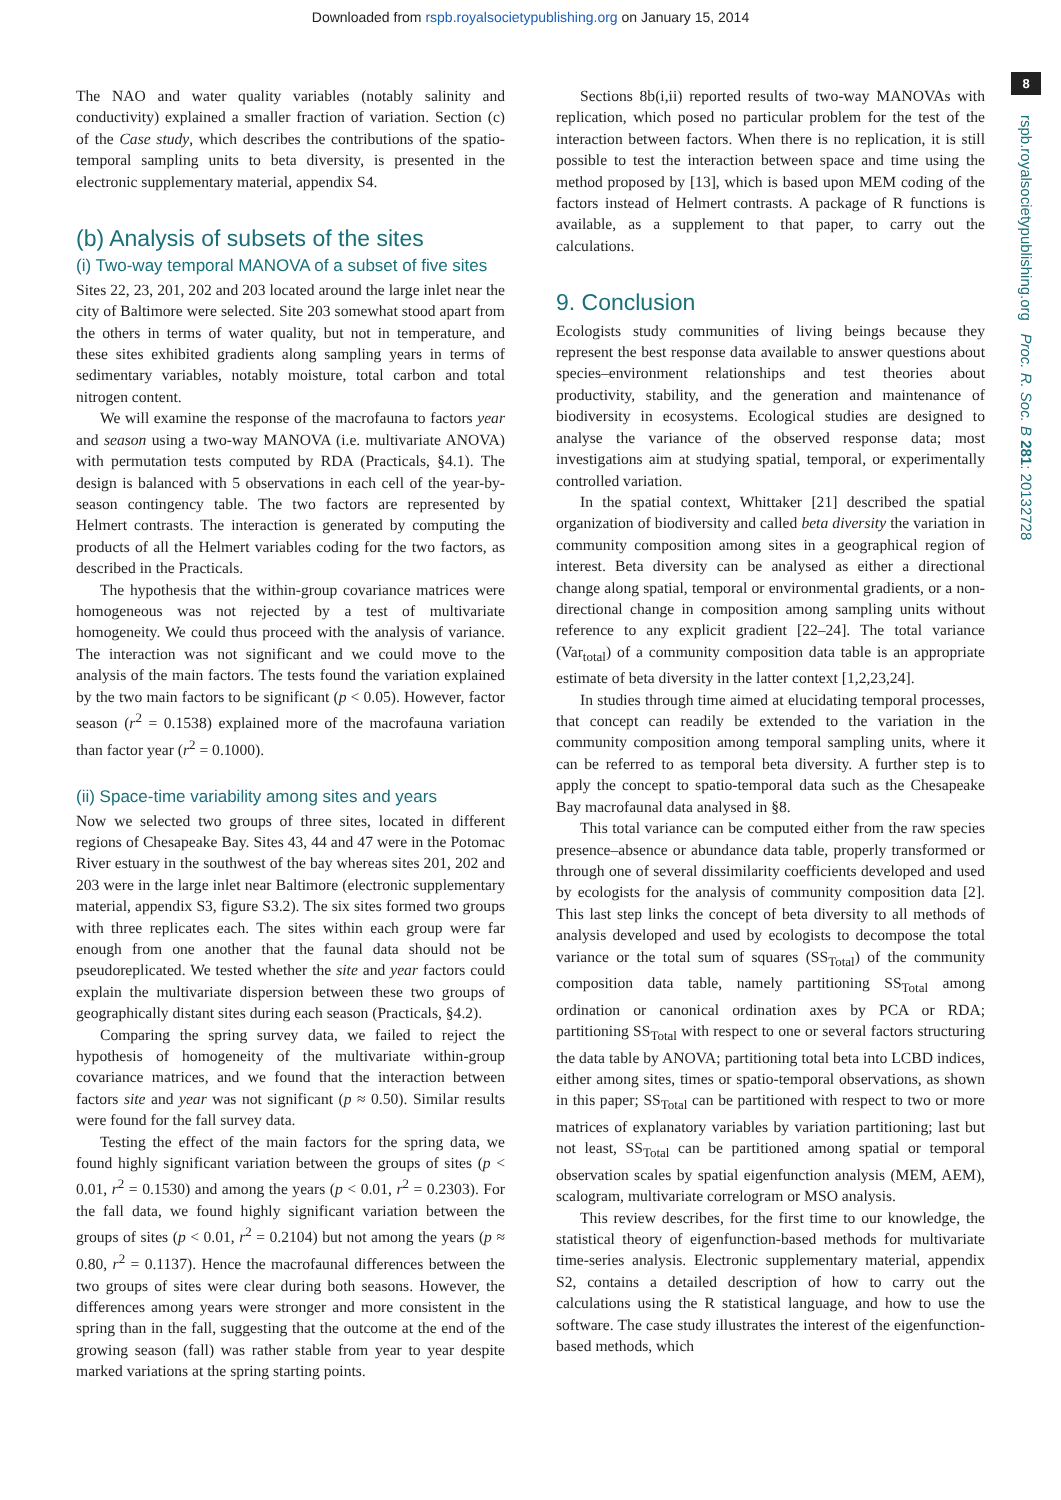Downloaded from rspb.royalsocietypublishing.org on January 15, 2014
8
rspb.royalsocietypublishing.org Proc. R. Soc. B 281: 20132728
The NAO and water quality variables (notably salinity and conductivity) explained a smaller fraction of variation. Section (c) of the Case study, which describes the contributions of the spatio-temporal sampling units to beta diversity, is presented in the electronic supplementary material, appendix S4.
(b) Analysis of subsets of the sites
(i) Two-way temporal MANOVA of a subset of five sites
Sites 22, 23, 201, 202 and 203 located around the large inlet near the city of Baltimore were selected. Site 203 somewhat stood apart from the others in terms of water quality, but not in temperature, and these sites exhibited gradients along sampling years in terms of sedimentary variables, notably moisture, total carbon and total nitrogen content.
We will examine the response of the macrofauna to factors year and season using a two-way MANOVA (i.e. multivariate ANOVA) with permutation tests computed by RDA (Practicals, §4.1). The design is balanced with 5 observations in each cell of the year-by-season contingency table. The two factors are represented by Helmert contrasts. The interaction is generated by computing the products of all the Helmert variables coding for the two factors, as described in the Practicals.
The hypothesis that the within-group covariance matrices were homogeneous was not rejected by a test of multivariate homogeneity. We could thus proceed with the analysis of variance. The interaction was not significant and we could move to the analysis of the main factors. The tests found the variation explained by the two main factors to be significant (p < 0.05). However, factor season (r<sup>2</sup> = 0.1538) explained more of the macrofauna variation than factor year (r<sup>2</sup> = 0.1000).
(ii) Space-time variability among sites and years
Now we selected two groups of three sites, located in different regions of Chesapeake Bay. Sites 43, 44 and 47 were in the Potomac River estuary in the southwest of the bay whereas sites 201, 202 and 203 were in the large inlet near Baltimore (electronic supplementary material, appendix S3, figure S3.2). The six sites formed two groups with three replicates each. The sites within each group were far enough from one another that the faunal data should not be pseudoreplicated. We tested whether the site and year factors could explain the multivariate dispersion between these two groups of geographically distant sites during each season (Practicals, §4.2).
Comparing the spring survey data, we failed to reject the hypothesis of homogeneity of the multivariate within-group covariance matrices, and we found that the interaction between factors site and year was not significant (p ≈ 0.50). Similar results were found for the fall survey data.
Testing the effect of the main factors for the spring data, we found highly significant variation between the groups of sites (p < 0.01, r<sup>2</sup> = 0.1530) and among the years (p < 0.01, r<sup>2</sup> = 0.2303). For the fall data, we found highly significant variation between the groups of sites (p < 0.01, r<sup>2</sup> = 0.2104) but not among the years (p ≈ 0.80, r<sup>2</sup> = 0.1137). Hence the macrofaunal differences between the two groups of sites were clear during both seasons. However, the differences among years were stronger and more consistent in the spring than in the fall, suggesting that the outcome at the end of the growing season (fall) was rather stable from year to year despite marked variations at the spring starting points.
Sections 8b(i,ii) reported results of two-way MANOVAs with replication, which posed no particular problem for the test of the interaction between factors. When there is no replication, it is still possible to test the interaction between space and time using the method proposed by [13], which is based upon MEM coding of the factors instead of Helmert contrasts. A package of R functions is available, as a supplement to that paper, to carry out the calculations.
9. Conclusion
Ecologists study communities of living beings because they represent the best response data available to answer questions about species–environment relationships and test theories about productivity, stability, and the generation and maintenance of biodiversity in ecosystems. Ecological studies are designed to analyse the variance of the observed response data; most investigations aim at studying spatial, temporal, or experimentally controlled variation.
In the spatial context, Whittaker [21] described the spatial organization of biodiversity and called beta diversity the variation in community composition among sites in a geographical region of interest. Beta diversity can be analysed as either a directional change along spatial, temporal or environmental gradients, or a non-directional change in composition among sampling units without reference to any explicit gradient [22–24]. The total variance (Var<sub>total</sub>) of a community composition data table is an appropriate estimate of beta diversity in the latter context [1,2,23,24].
In studies through time aimed at elucidating temporal processes, that concept can readily be extended to the variation in the community composition among temporal sampling units, where it can be referred to as temporal beta diversity. A further step is to apply the concept to spatio-temporal data such as the Chesapeake Bay macrofaunal data analysed in §8.
This total variance can be computed either from the raw species presence–absence or abundance data table, properly transformed or through one of several dissimilarity coefficients developed and used by ecologists for the analysis of community composition data [2]. This last step links the concept of beta diversity to all methods of analysis developed and used by ecologists to decompose the total variance or the total sum of squares (SS<sub>Total</sub>) of the community composition data table, namely partitioning SS<sub>Total</sub> among ordination or canonical ordination axes by PCA or RDA; partitioning SS<sub>Total</sub> with respect to one or several factors structuring the data table by ANOVA; partitioning total beta into LCBD indices, either among sites, times or spatio-temporal observations, as shown in this paper; SS<sub>Total</sub> can be partitioned with respect to two or more matrices of explanatory variables by variation partitioning; last but not least, SS<sub>Total</sub> can be partitioned among spatial or temporal observation scales by spatial eigenfunction analysis (MEM, AEM), scalogram, multivariate correlogram or MSO analysis.
This review describes, for the first time to our knowledge, the statistical theory of eigenfunction-based methods for multivariate time-series analysis. Electronic supplementary material, appendix S2, contains a detailed description of how to carry out the calculations using the R statistical language, and how to use the software. The case study illustrates the interest of the eigenfunction-based methods, which